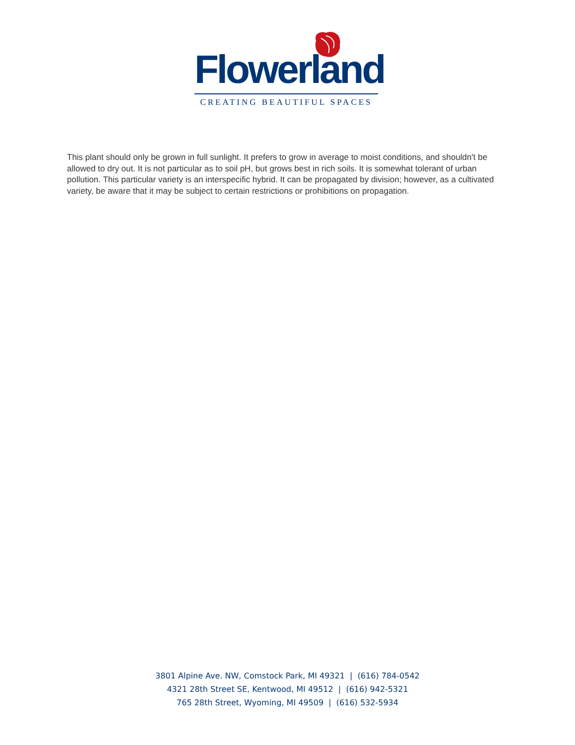Flowerland
CREATING BEAUTIFUL SPACES
This plant should only be grown in full sunlight. It prefers to grow in average to moist conditions, and shouldn't be allowed to dry out. It is not particular as to soil pH, but grows best in rich soils. It is somewhat tolerant of urban pollution. This particular variety is an interspecific hybrid. It can be propagated by division; however, as a cultivated variety, be aware that it may be subject to certain restrictions or prohibitions on propagation.
3801 Alpine Ave. NW, Comstock Park, MI 49321 | (616) 784-0542
4321 28th Street SE, Kentwood, MI 49512 | (616) 942-5321
765 28th Street, Wyoming, MI 49509 | (616) 532-5934